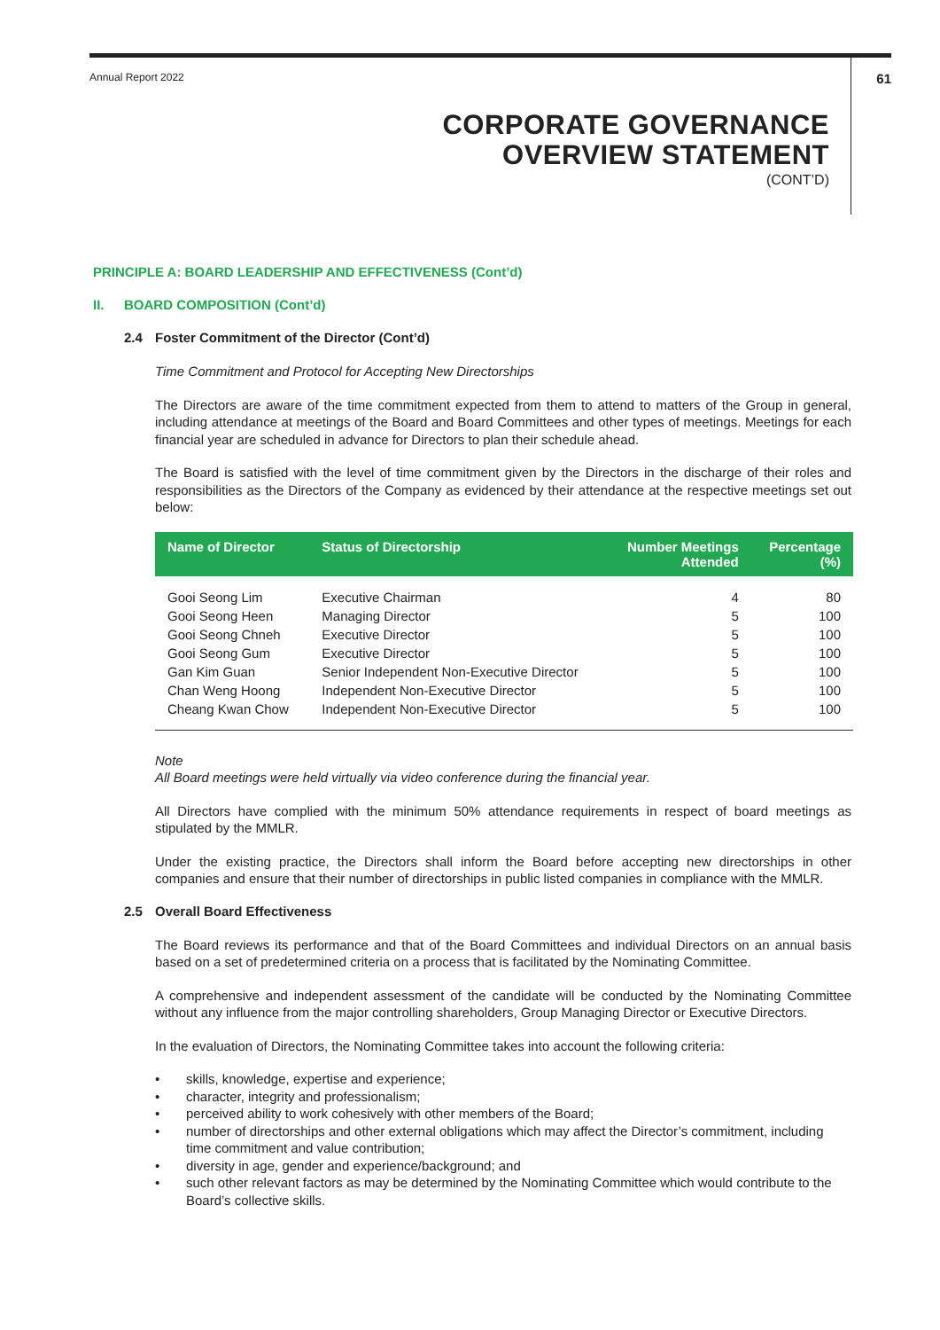Annual Report 2022 61
CORPORATE GOVERNANCE
OVERVIEW STATEMENT
(CONT’D)
PRINCIPLE A: BOARD LEADERSHIP AND EFFECTIVENESS (Cont’d)
II. BOARD COMPOSITION (Cont’d)
2.4 Foster Commitment of the Director (Cont’d)
Time Commitment and Protocol for Accepting New Directorships
The Directors are aware of the time commitment expected from them to attend to matters of the Group in general, including attendance at meetings of the Board and Board Committees and other types of meetings. Meetings for each financial year are scheduled in advance for Directors to plan their schedule ahead.
The Board is satisfied with the level of time commitment given by the Directors in the discharge of their roles and responsibilities as the Directors of the Company as evidenced by their attendance at the respective meetings set out below:
| Name of Director | Status of Directorship | Number Meetings Attended | Percentage (%) |
| --- | --- | --- | --- |
| Gooi Seong Lim | Executive Chairman | 4 | 80 |
| Gooi Seong Heen | Managing Director | 5 | 100 |
| Gooi Seong Chneh | Executive Director | 5 | 100 |
| Gooi Seong Gum | Executive Director | 5 | 100 |
| Gan Kim Guan | Senior Independent Non-Executive Director | 5 | 100 |
| Chan Weng Hoong | Independent Non-Executive Director | 5 | 100 |
| Cheang Kwan Chow | Independent Non-Executive Director | 5 | 100 |
Note
All Board meetings were held virtually via video conference during the financial year.
All Directors have complied with the minimum 50% attendance requirements in respect of board meetings as stipulated by the MMLR.
Under the existing practice, the Directors shall inform the Board before accepting new directorships in other companies and ensure that their number of directorships in public listed companies in compliance with the MMLR.
2.5 Overall Board Effectiveness
The Board reviews its performance and that of the Board Committees and individual Directors on an annual basis based on a set of predetermined criteria on a process that is facilitated by the Nominating Committee.
A comprehensive and independent assessment of the candidate will be conducted by the Nominating Committee without any influence from the major controlling shareholders, Group Managing Director or Executive Directors.
In the evaluation of Directors, the Nominating Committee takes into account the following criteria:
• skills, knowledge, expertise and experience;
• character, integrity and professionalism;
• perceived ability to work cohesively with other members of the Board;
• number of directorships and other external obligations which may affect the Director’s commitment, including time commitment and value contribution;
• diversity in age, gender and experience/background; and
• such other relevant factors as may be determined by the Nominating Committee which would contribute to the Board’s collective skills.